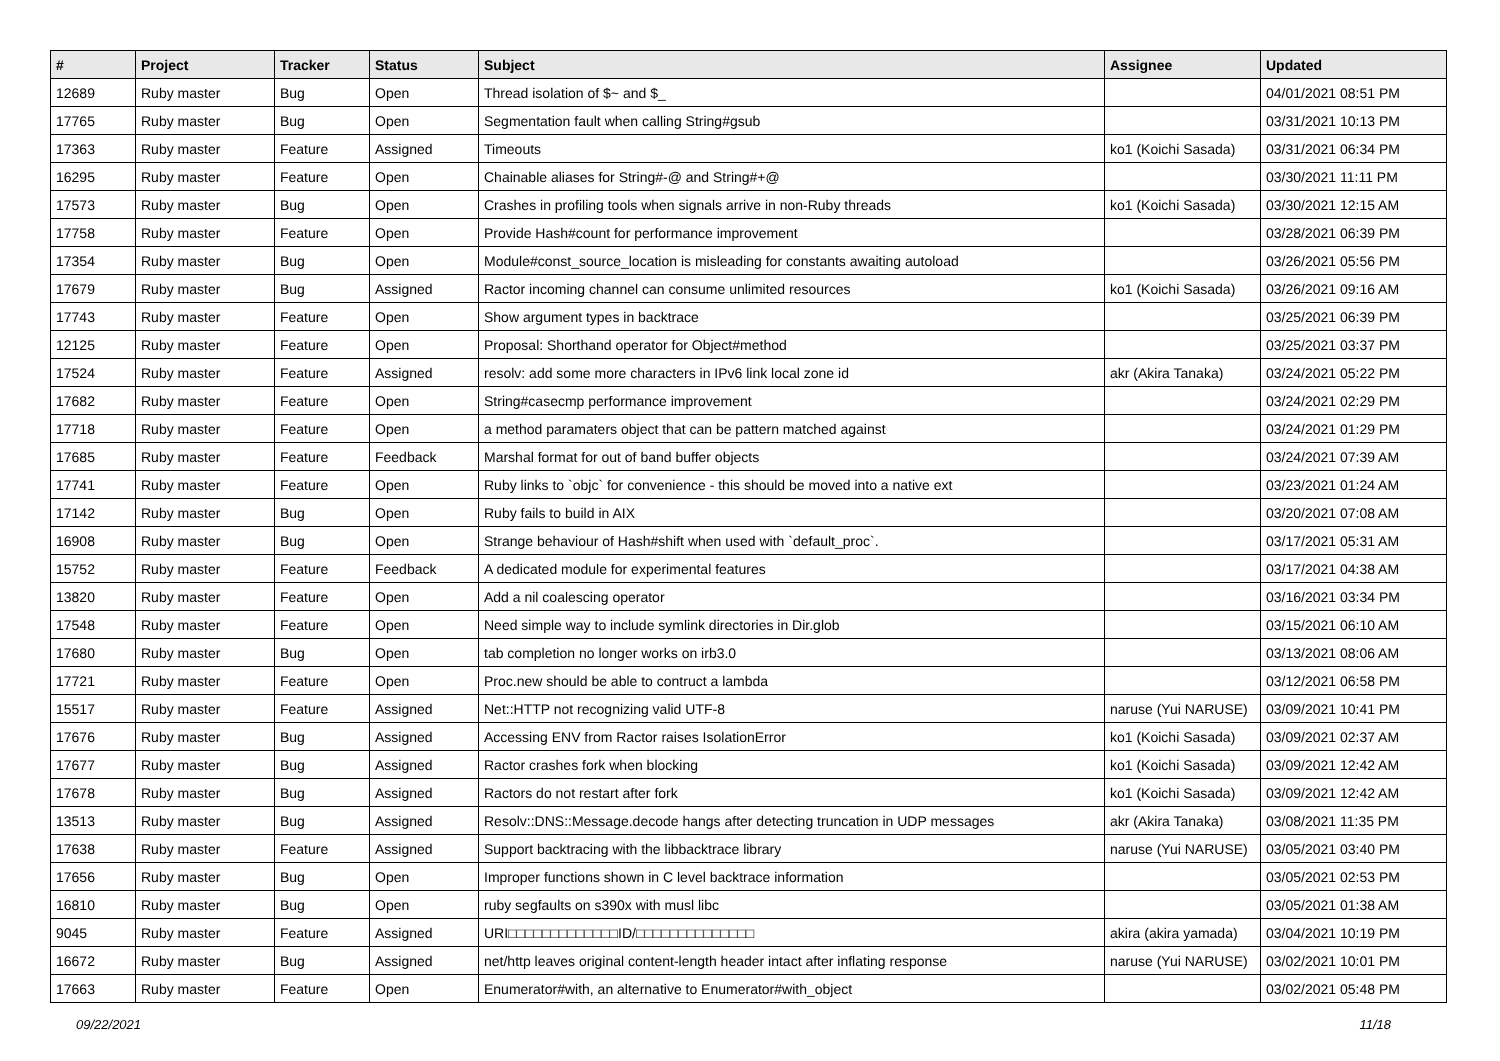| # | Project | Tracker | Status | Subject | Assignee | Updated |
| --- | --- | --- | --- | --- | --- | --- |
| 12689 | Ruby master | Bug | Open | Thread isolation of $~ and $_ | | 04/01/2021 08:51 PM |
| 17765 | Ruby master | Bug | Open | Segmentation fault when calling String#gsub | | 03/31/2021 10:13 PM |
| 17363 | Ruby master | Feature | Assigned | Timeouts | ko1 (Koichi Sasada) | 03/31/2021 06:34 PM |
| 16295 | Ruby master | Feature | Open | Chainable aliases for String#-@ and String#+@ | | 03/30/2021 11:11 PM |
| 17573 | Ruby master | Bug | Open | Crashes in profiling tools when signals arrive in non-Ruby threads | ko1 (Koichi Sasada) | 03/30/2021 12:15 AM |
| 17758 | Ruby master | Feature | Open | Provide Hash#count for performance improvement | | 03/28/2021 06:39 PM |
| 17354 | Ruby master | Bug | Open | Module#const_source_location is misleading for constants awaiting autoload | | 03/26/2021 05:56 PM |
| 17679 | Ruby master | Bug | Assigned | Ractor incoming channel can consume unlimited resources | ko1 (Koichi Sasada) | 03/26/2021 09:16 AM |
| 17743 | Ruby master | Feature | Open | Show argument types in backtrace | | 03/25/2021 06:39 PM |
| 12125 | Ruby master | Feature | Open | Proposal: Shorthand operator for Object#method | | 03/25/2021 03:37 PM |
| 17524 | Ruby master | Feature | Assigned | resolv: add some more characters in IPv6 link local zone id | akr (Akira Tanaka) | 03/24/2021 05:22 PM |
| 17682 | Ruby master | Feature | Open | String#casecmp performance improvement | | 03/24/2021 02:29 PM |
| 17718 | Ruby master | Feature | Open | a method paramaters object that can be pattern matched against | | 03/24/2021 01:29 PM |
| 17685 | Ruby master | Feature | Feedback | Marshal format for out of band buffer objects | | 03/24/2021 07:39 AM |
| 17741 | Ruby master | Feature | Open | Ruby links to `objc` for convenience - this should be moved into a native ext | | 03/23/2021 01:24 AM |
| 17142 | Ruby master | Bug | Open | Ruby fails to build in AIX | | 03/20/2021 07:08 AM |
| 16908 | Ruby master | Bug | Open | Strange behaviour of Hash#shift when used with `default_proc`. | | 03/17/2021 05:31 AM |
| 15752 | Ruby master | Feature | Feedback | A dedicated module for experimental features | | 03/17/2021 04:38 AM |
| 13820 | Ruby master | Feature | Open | Add a nil coalescing operator | | 03/16/2021 03:34 PM |
| 17548 | Ruby master | Feature | Open | Need simple way to include symlink directories in Dir.glob | | 03/15/2021 06:10 AM |
| 17680 | Ruby master | Bug | Open | tab completion no longer works on irb3.0 | | 03/13/2021 08:06 AM |
| 17721 | Ruby master | Feature | Open | Proc.new should be able to contruct a lambda | | 03/12/2021 06:58 PM |
| 15517 | Ruby master | Feature | Assigned | Net::HTTP not recognizing valid UTF-8 | naruse (Yui NARUSE) | 03/09/2021 10:41 PM |
| 17676 | Ruby master | Bug | Assigned | Accessing ENV from Ractor raises IsolationError | ko1 (Koichi Sasada) | 03/09/2021 02:37 AM |
| 17677 | Ruby master | Bug | Assigned | Ractor crashes fork when blocking | ko1 (Koichi Sasada) | 03/09/2021 12:42 AM |
| 17678 | Ruby master | Bug | Assigned | Ractors do not restart after fork | ko1 (Koichi Sasada) | 03/09/2021 12:42 AM |
| 13513 | Ruby master | Bug | Assigned | Resolv::DNS::Message.decode hangs after detecting truncation in UDP messages | akr (Akira Tanaka) | 03/08/2021 11:35 PM |
| 17638 | Ruby master | Feature | Assigned | Support backtracing with the libbacktrace library | naruse (Yui NARUSE) | 03/05/2021 03:40 PM |
| 17656 | Ruby master | Bug | Open | Improper functions shown in C level backtrace information | | 03/05/2021 02:53 PM |
| 16810 | Ruby master | Bug | Open | ruby segfaults on s390x with musl libc | | 03/05/2021 01:38 AM |
| 9045 | Ruby master | Feature | Assigned | URI□□□□□□□□□□□□□ID/□□□□□□□□□□□□□□ | akira (akira yamada) | 03/04/2021 10:19 PM |
| 16672 | Ruby master | Bug | Assigned | net/http leaves original content-length header intact after inflating response | naruse (Yui NARUSE) | 03/02/2021 10:01 PM |
| 17663 | Ruby master | Feature | Open | Enumerator#with, an alternative to Enumerator#with_object | | 03/02/2021 05:48 PM |
09/22/2021 11/18